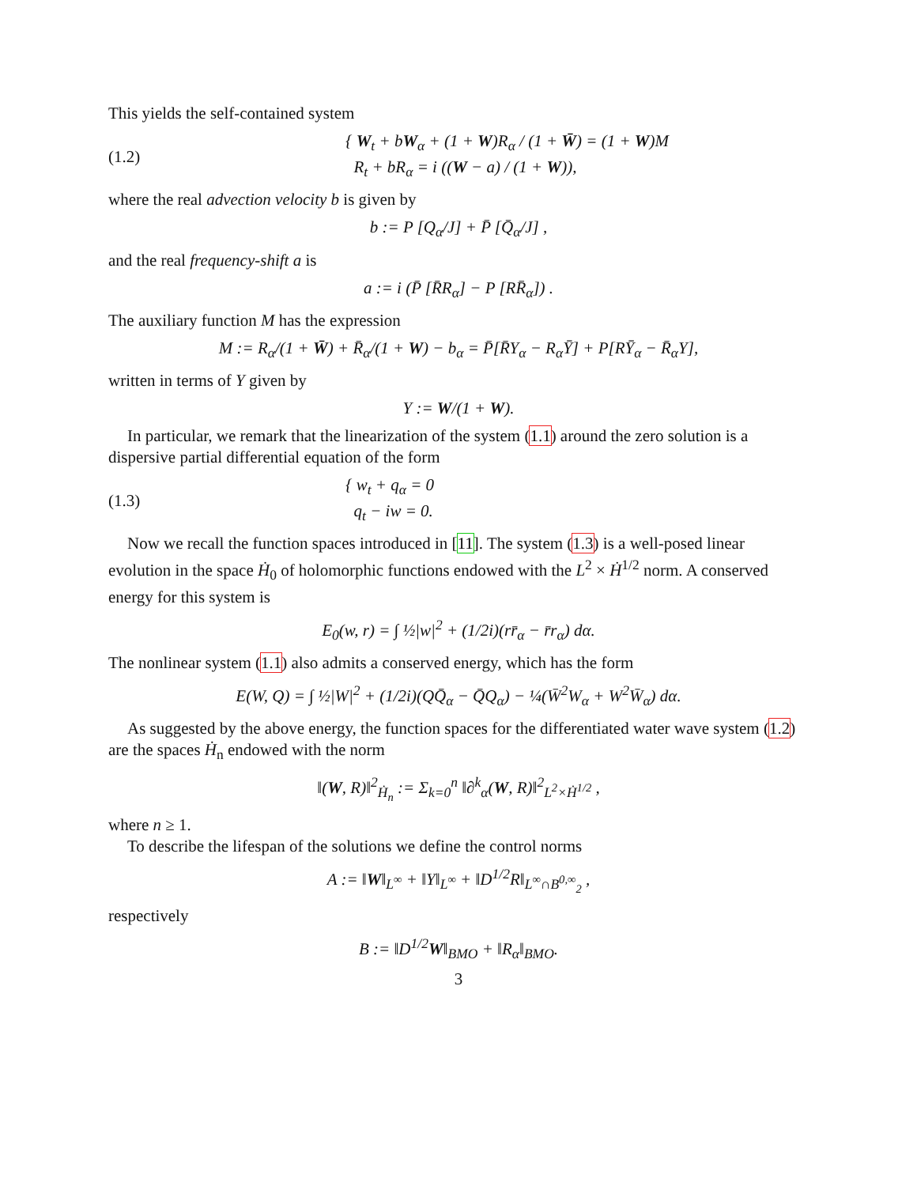This yields the self-contained system
(1.2) { W<sub>t</sub> + bW<sub>α</sub> + (1 + W)R<sub>α</sub> / (1 + W̄) = (1 + W)M
R<sub>t</sub> + bR<sub>α</sub> = i ((W − a) / (1 + W)),
where the real advection velocity b is given by
b := P [Q<sub>α</sub>/J] + P̄ [Q̄<sub>α</sub>/J] ,
and the real frequency-shift a is
a := i (P̄ [R̄R<sub>α</sub>] − P [RR̄<sub>α</sub>]) .
The auxiliary function M has the expression
M := R<sub>α</sub>/(1 + W̄) + R̄<sub>α</sub>/(1 + W) − b<sub>α</sub> = P̄[R̄Y<sub>α</sub> − R<sub>α</sub>Ȳ] + P[RȲ<sub>α</sub> − R̄<sub>α</sub>Y],
written in terms of Y given by
Y := W/(1 + W).
In particular, we remark that the linearization of the system (1.1) around the zero solution is a dispersive partial differential equation of the form
(1.3) { w<sub>t</sub> + q<sub>α</sub> = 0
q<sub>t</sub> − iw = 0.
Now we recall the function spaces introduced in [11]. The system (1.3) is a well-posed linear evolution in the space Ḣ<sub>0</sub> of holomorphic functions endowed with the L<sup>2</sup> × Ḣ<sup>1/2</sup> norm. A conserved energy for this system is
E<sub>0</sub>(w, r) = ∫ ½|w|<sup>2</sup> + (1/2i)(rr̄<sub>α</sub> − r̄r<sub>α</sub>) dα.
The nonlinear system (1.1) also admits a conserved energy, which has the form
E(W, Q) = ∫ ½|W|<sup>2</sup> + (1/2i)(QQ̄<sub>α</sub> − Q̄Q<sub>α</sub>) − ¼(W̄<sup>2</sup>W<sub>α</sub> + W<sup>2</sup>W̄<sub>α</sub>) dα.
As suggested by the above energy, the function spaces for the differentiated water wave system (1.2) are the spaces Ḣ<sub>n</sub> endowed with the norm
‖(W, R)‖<sup>2</sup><sub>Ḣ<sub>n</sub></sub> := Σ<sub>k=0</sub><sup>n</sup> ‖∂<sup>k</sup><sub>α</sub>(W, R)‖<sup>2</sup><sub>L<sup>2</sup>×Ḣ<sup>1/2</sup></sub> ,
where n ≥ 1.
To describe the lifespan of the solutions we define the control norms
A := ‖W‖<sub>L<sup>∞</sup></sub> + ‖Y‖<sub>L<sup>∞</sup></sub> + ‖D<sup>1/2</sup>R‖<sub>L<sup>∞</sup>∩B<sup>0,∞</sup><sub>2</sub></sub> ,
respectively
B := ‖D<sup>1/2</sup>W‖<sub>BMO</sub> + ‖R<sub>α</sub>‖<sub>BMO</sub>.
3